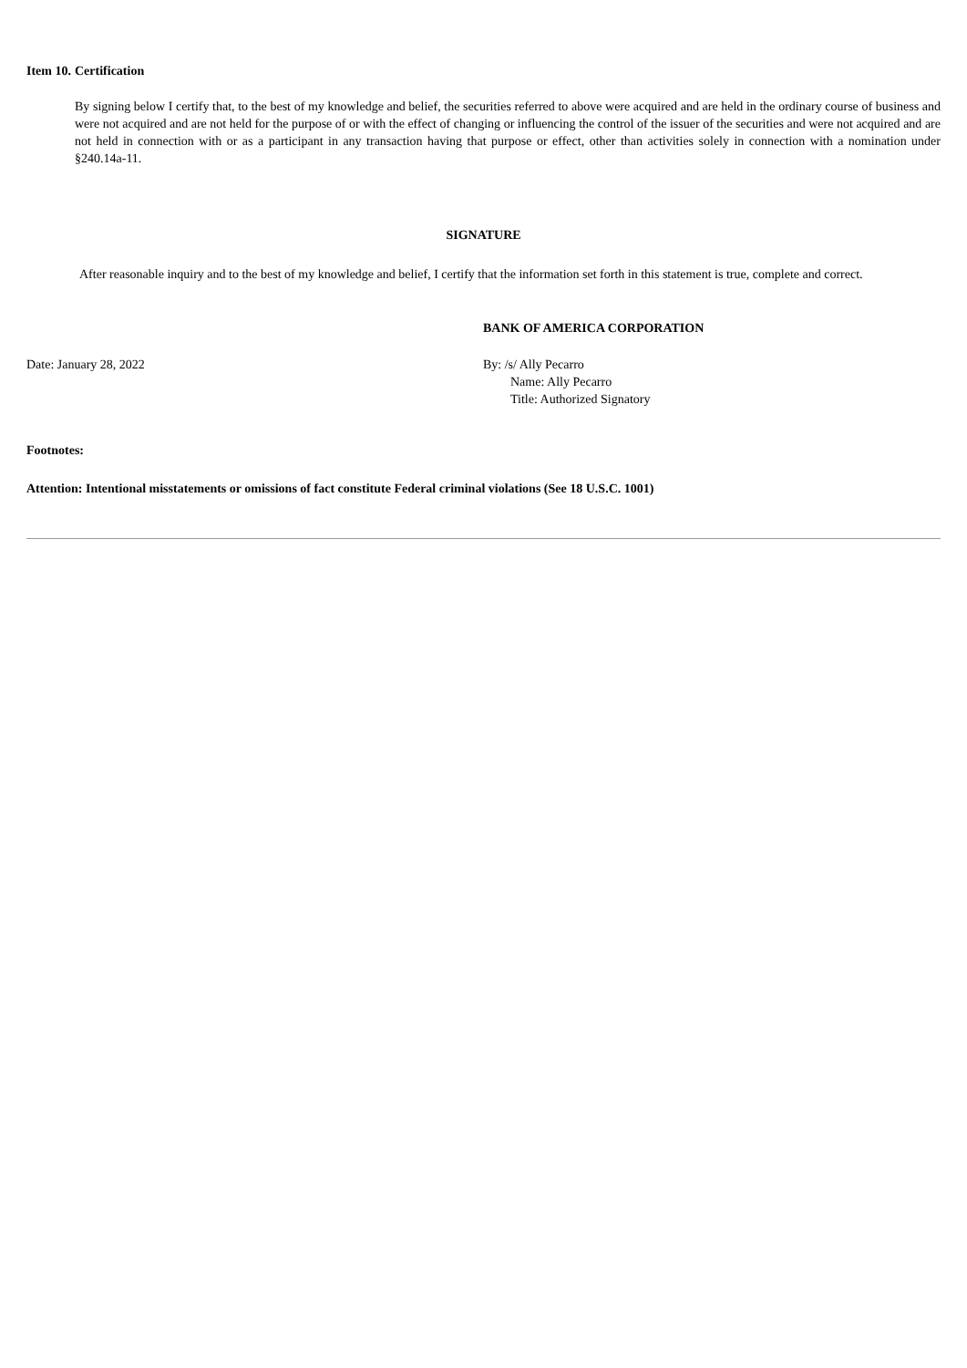Item 10.
Certification
By signing below I certify that, to the best of my knowledge and belief, the securities referred to above were acquired and are held in the ordinary course of business and were not acquired and are not held for the purpose of or with the effect of changing or influencing the control of the issuer of the securities and were not acquired and are not held in connection with or as a participant in any transaction having that purpose or effect, other than activities solely in connection with a nomination under §240.14a-11.
SIGNATURE
After reasonable inquiry and to the best of my knowledge and belief, I certify that the information set forth in this statement is true, complete and correct.
BANK OF AMERICA CORPORATION
Date: January 28, 2022 By: /s/ Ally Pecarro
Name: Ally Pecarro
Title: Authorized Signatory
Footnotes:
Attention: Intentional misstatements or omissions of fact constitute Federal criminal violations (See 18 U.S.C. 1001)